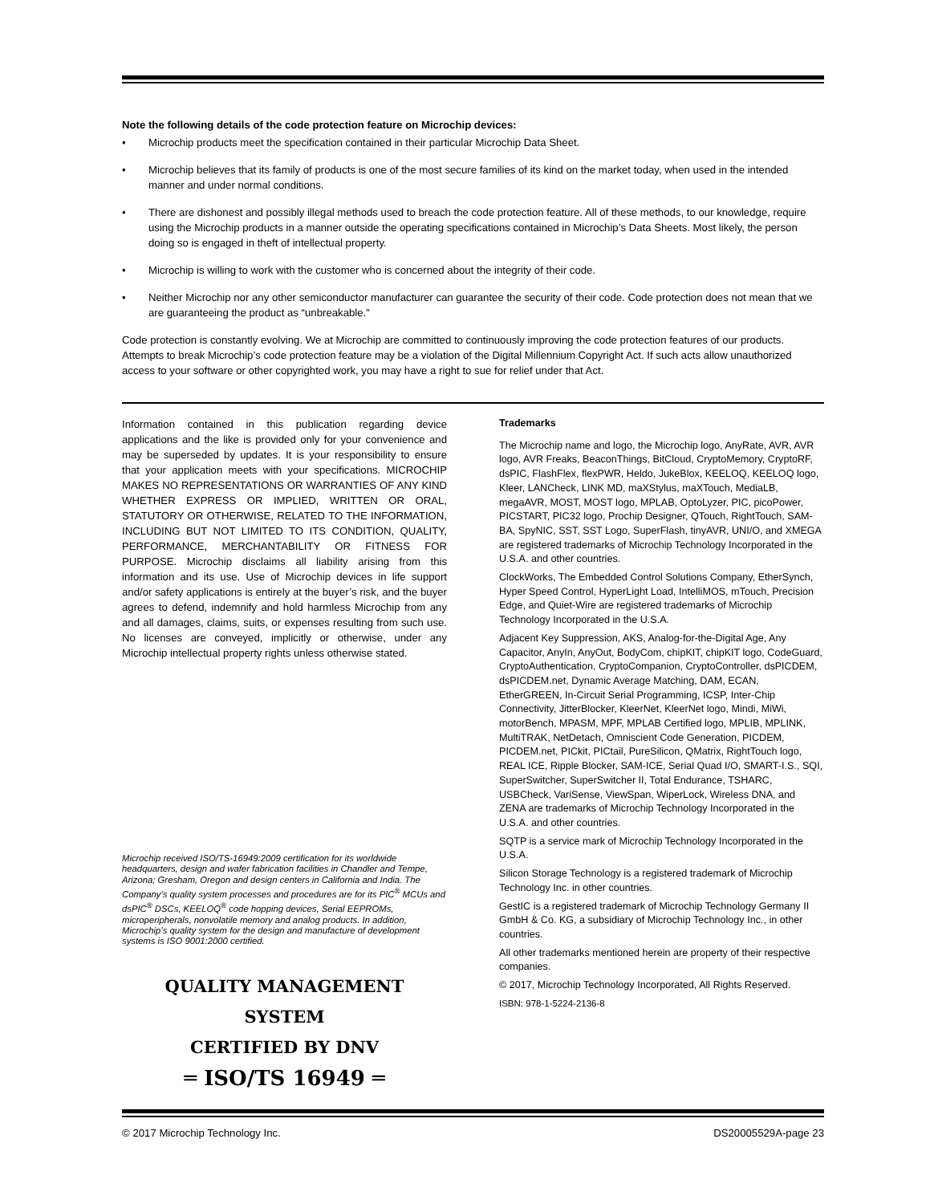Note the following details of the code protection feature on Microchip devices:
• Microchip products meet the specification contained in their particular Microchip Data Sheet.
• Microchip believes that its family of products is one of the most secure families of its kind on the market today, when used in the intended manner and under normal conditions.
• There are dishonest and possibly illegal methods used to breach the code protection feature. All of these methods, to our knowledge, require using the Microchip products in a manner outside the operating specifications contained in Microchip’s Data Sheets. Most likely, the person doing so is engaged in theft of intellectual property.
• Microchip is willing to work with the customer who is concerned about the integrity of their code.
• Neither Microchip nor any other semiconductor manufacturer can guarantee the security of their code. Code protection does not mean that we are guaranteeing the product as “unbreakable.”
Code protection is constantly evolving. We at Microchip are committed to continuously improving the code protection features of our products. Attempts to break Microchip’s code protection feature may be a violation of the Digital Millennium Copyright Act. If such acts allow unauthorized access to your software or other copyrighted work, you may have a right to sue for relief under that Act.
Information contained in this publication regarding device applications and the like is provided only for your convenience and may be superseded by updates. It is your responsibility to ensure that your application meets with your specifications. MICROCHIP MAKES NO REPRESENTATIONS OR WARRANTIES OF ANY KIND WHETHER EXPRESS OR IMPLIED, WRITTEN OR ORAL, STATUTORY OR OTHERWISE, RELATED TO THE INFORMATION, INCLUDING BUT NOT LIMITED TO ITS CONDITION, QUALITY, PERFORMANCE, MERCHANTABILITY OR FITNESS FOR PURPOSE. Microchip disclaims all liability arising from this information and its use. Use of Microchip devices in life support and/or safety applications is entirely at the buyer’s risk, and the buyer agrees to defend, indemnify and hold harmless Microchip from any and all damages, claims, suits, or expenses resulting from such use. No licenses are conveyed, implicitly or otherwise, under any Microchip intellectual property rights unless otherwise stated.
Microchip received ISO/TS-16949:2009 certification for its worldwide headquarters, design and wafer fabrication facilities in Chandler and Tempe, Arizona; Gresham, Oregon and design centers in California and India. The Company’s quality system processes and procedures are for its PIC<sup>®</sup> MCUs and dsPIC<sup>®</sup> DSCs, KEELOQ<sup>®</sup> code hopping devices, Serial EEPROMs, microperipherals, nonvolatile memory and analog products. In addition, Microchip’s quality system for the design and manufacture of development systems is ISO 9001:2000 certified.
QUALITY MANAGEMENT SYSTEM
CERTIFIED BY DNV
═ ISO/TS 16949 ═
Trademarks
The Microchip name and logo, the Microchip logo, AnyRate, AVR, AVR logo, AVR Freaks, BeaconThings, BitCloud, CryptoMemory, CryptoRF, dsPIC, FlashFlex, flexPWR, Heldo, JukeBlox, KEELOQ, KEELOQ logo, Kleer, LANCheck, LINK MD, maXStylus, maXTouch, MediaLB, megaAVR, MOST, MOST logo, MPLAB, OptoLyzer, PIC, picoPower, PICSTART, PIC32 logo, Prochip Designer, QTouch, RightTouch, SAM-BA, SpyNIC, SST, SST Logo, SuperFlash, tinyAVR, UNI/O, and XMEGA are registered trademarks of Microchip Technology Incorporated in the U.S.A. and other countries.
ClockWorks, The Embedded Control Solutions Company, EtherSynch, Hyper Speed Control, HyperLight Load, IntelliMOS, mTouch, Precision Edge, and Quiet-Wire are registered trademarks of Microchip Technology Incorporated in the U.S.A.
Adjacent Key Suppression, AKS, Analog-for-the-Digital Age, Any Capacitor, AnyIn, AnyOut, BodyCom, chipKIT, chipKIT logo, CodeGuard, CryptoAuthentication, CryptoCompanion, CryptoController, dsPICDEM, dsPICDEM.net, Dynamic Average Matching, DAM, ECAN, EtherGREEN, In-Circuit Serial Programming, ICSP, Inter-Chip Connectivity, JitterBlocker, KleerNet, KleerNet logo, Mindi, MiWi, motorBench, MPASM, MPF, MPLAB Certified logo, MPLIB, MPLINK, MultiTRAK, NetDetach, Omniscient Code Generation, PICDEM, PICDEM.net, PICkit, PICtail, PureSilicon, QMatrix, RightTouch logo, REAL ICE, Ripple Blocker, SAM-ICE, Serial Quad I/O, SMART-I.S., SQI, SuperSwitcher, SuperSwitcher II, Total Endurance, TSHARC, USBCheck, VariSense, ViewSpan, WiperLock, Wireless DNA, and ZENA are trademarks of Microchip Technology Incorporated in the U.S.A. and other countries.
SQTP is a service mark of Microchip Technology Incorporated in the U.S.A.
Silicon Storage Technology is a registered trademark of Microchip Technology Inc. in other countries.
GestIC is a registered trademark of Microchip Technology Germany II GmbH & Co. KG, a subsidiary of Microchip Technology Inc., in other countries.
All other trademarks mentioned herein are property of their respective companies.
© 2017, Microchip Technology Incorporated, All Rights Reserved.
ISBN: 978-1-5224-2136-8
© 2017 Microchip Technology Inc. DS20005529A-page 23